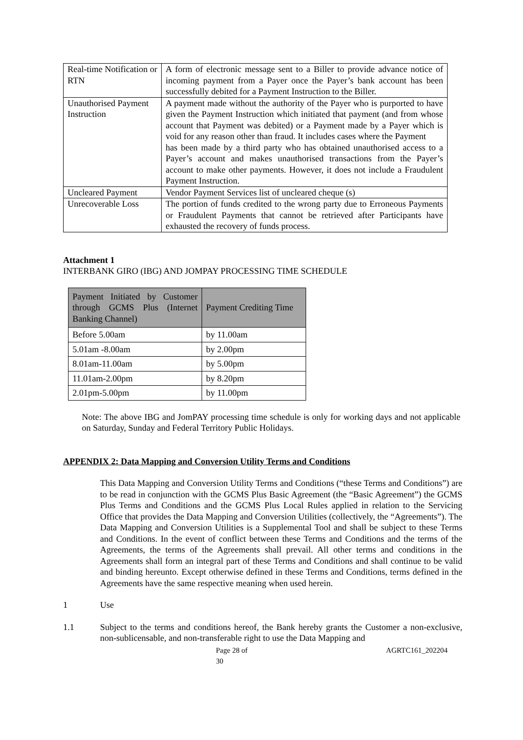| Real-time Notification or RTN | A form of electronic message sent to a Biller to provide advance notice of incoming payment from a Payer once the Payer’s bank account has been successfully debited for a Payment Instruction to the Biller. |
| Unauthorised Payment Instruction | A payment made without the authority of the Payer who is purported to have given the Payment Instruction which initiated that payment (and from whose account that Payment was debited) or a Payment made by a Payer which is void for any reason other than fraud. It includes cases where the Payment has been made by a third party who has obtained unauthorised access to a Payer’s account and makes unauthorised transactions from the Payer’s account to make other payments. However, it does not include a Fraudulent Payment Instruction. |
| Uncleared Payment | Vendor Payment Services list of uncleared cheque (s) |
| Unrecoverable Loss | The portion of funds credited to the wrong party due to Erroneous Payments or Fraudulent Payments that cannot be retrieved after Participants have exhausted the recovery of funds process. |
Attachment 1
INTERBANK GIRO (IBG) AND JOMPAY PROCESSING TIME SCHEDULE
| Payment Initiated by Customer through GCMS Plus (Internet Banking Channel) | Payment Crediting Time |
| --- | --- |
| Before 5.00am | by 11.00am |
| 5.01am -8.00am | by 2.00pm |
| 8.01am-11.00am | by 5.00pm |
| 11.01am-2.00pm | by 8.20pm |
| 2.01pm-5.00pm | by 11.00pm |
Note: The above IBG and JomPAY processing time schedule is only for working days and not applicable on Saturday, Sunday and Federal Territory Public Holidays.
APPENDIX 2: Data Mapping and Conversion Utility Terms and Conditions
This Data Mapping and Conversion Utility Terms and Conditions (“these Terms and Conditions”) are to be read in conjunction with the GCMS Plus Basic Agreement (the “Basic Agreement”) the GCMS Plus Terms and Conditions and the GCMS Plus Local Rules applied in relation to the Servicing Office that provides the Data Mapping and Conversion Utilities (collectively, the “Agreements”). The Data Mapping and Conversion Utilities is a Supplemental Tool and shall be subject to these Terms and Conditions. In the event of conflict between these Terms and Conditions and the terms of the Agreements, the terms of the Agreements shall prevail. All other terms and conditions in the Agreements shall form an integral part of these Terms and Conditions and shall continue to be valid and binding hereunto. Except otherwise defined in these Terms and Conditions, terms defined in the Agreements have the same respective meaning when used herein.
1 Use
1.1 Subject to the terms and conditions hereof, the Bank hereby grants the Customer a non-exclusive, non-sublicensable, and non-transferable right to use the Data Mapping and
Page 28 of 30 AGRTC161_202204